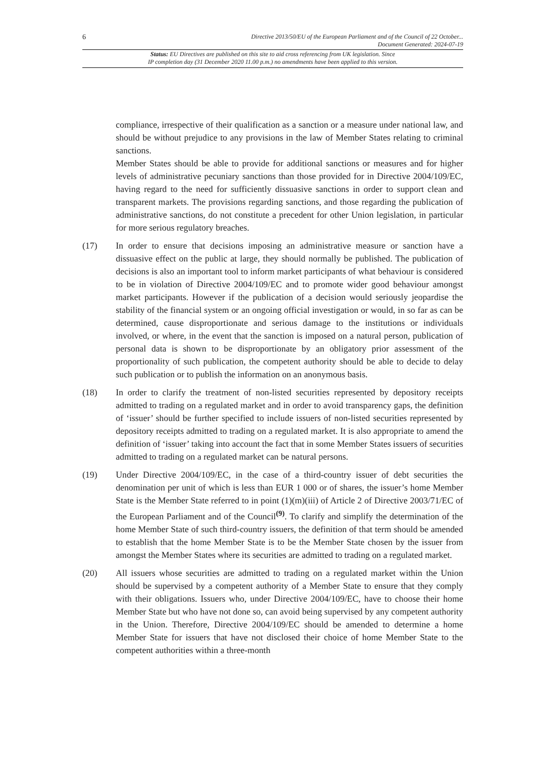6
Directive 2013/50/EU of the European Parliament and of the Council of 22 October...
Document Generated: 2024-07-19
Status: EU Directives are published on this site to aid cross referencing from UK legislation. Since
IP completion day (31 December 2020 11.00 p.m.) no amendments have been applied to this version.
compliance, irrespective of their qualification as a sanction or a measure under national law, and should be without prejudice to any provisions in the law of Member States relating to criminal sanctions.
Member States should be able to provide for additional sanctions or measures and for higher levels of administrative pecuniary sanctions than those provided for in Directive 2004/109/EC, having regard to the need for sufficiently dissuasive sanctions in order to support clean and transparent markets. The provisions regarding sanctions, and those regarding the publication of administrative sanctions, do not constitute a precedent for other Union legislation, in particular for more serious regulatory breaches.
(17) In order to ensure that decisions imposing an administrative measure or sanction have a dissuasive effect on the public at large, they should normally be published. The publication of decisions is also an important tool to inform market participants of what behaviour is considered to be in violation of Directive 2004/109/EC and to promote wider good behaviour amongst market participants. However if the publication of a decision would seriously jeopardise the stability of the financial system or an ongoing official investigation or would, in so far as can be determined, cause disproportionate and serious damage to the institutions or individuals involved, or where, in the event that the sanction is imposed on a natural person, publication of personal data is shown to be disproportionate by an obligatory prior assessment of the proportionality of such publication, the competent authority should be able to decide to delay such publication or to publish the information on an anonymous basis.
(18) In order to clarify the treatment of non-listed securities represented by depository receipts admitted to trading on a regulated market and in order to avoid transparency gaps, the definition of ‘issuer’ should be further specified to include issuers of non-listed securities represented by depository receipts admitted to trading on a regulated market. It is also appropriate to amend the definition of ‘issuer’ taking into account the fact that in some Member States issuers of securities admitted to trading on a regulated market can be natural persons.
(19) Under Directive 2004/109/EC, in the case of a third-country issuer of debt securities the denomination per unit of which is less than EUR 1 000 or of shares, the issuer’s home Member State is the Member State referred to in point (1)(m)(iii) of Article 2 of Directive 2003/71/EC of the European Parliament and of the Council<sup>(9)</sup>. To clarify and simplify the determination of the home Member State of such third-country issuers, the definition of that term should be amended to establish that the home Member State is to be the Member State chosen by the issuer from amongst the Member States where its securities are admitted to trading on a regulated market.
(20) All issuers whose securities are admitted to trading on a regulated market within the Union should be supervised by a competent authority of a Member State to ensure that they comply with their obligations. Issuers who, under Directive 2004/109/EC, have to choose their home Member State but who have not done so, can avoid being supervised by any competent authority in the Union. Therefore, Directive 2004/109/EC should be amended to determine a home Member State for issuers that have not disclosed their choice of home Member State to the competent authorities within a three-month